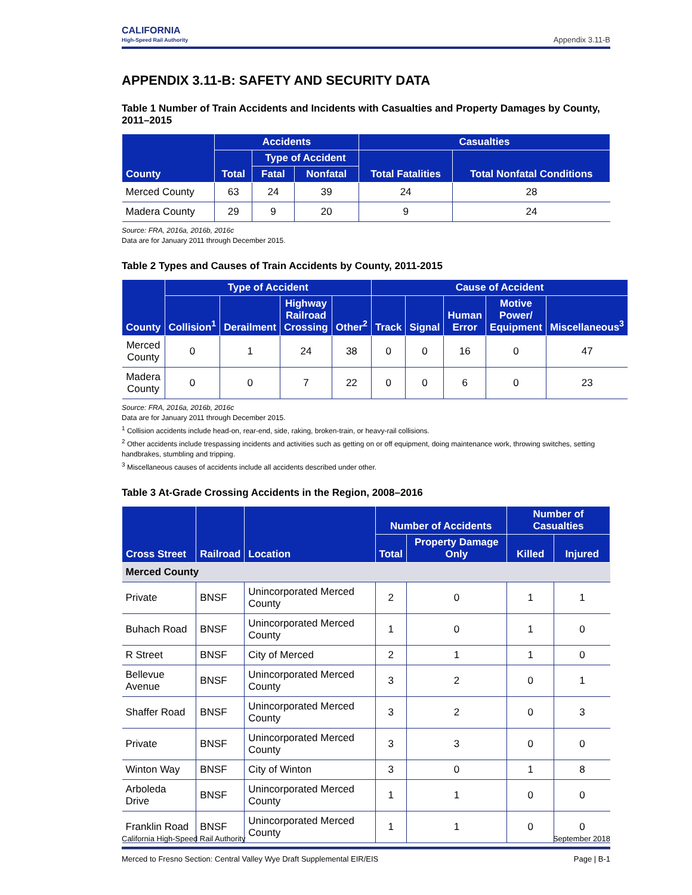CALIFORNIA
High-Speed Rail Authority
Appendix 3.11-B
APPENDIX 3.11-B: SAFETY AND SECURITY DATA
Table 1 Number of Train Accidents and Incidents with Casualties and Property Damages by County, 2011–2015
| County | Accidents | | | Casualties | |
| --- | --- | --- | --- | --- | --- |
| | Total | Type of Accident | | Total Fatalities | Total Nonfatal Conditions |
| | | Fatal | Nonfatal | | |
| Merced County | 63 | 24 | 39 | 24 | 28 |
| Madera County | 29 | 9 | 20 | 9 | 24 |
Source: FRA, 2016a, 2016b, 2016c
Data are for January 2011 through December 2015.
Table 2 Types and Causes of Train Accidents by County, 2011-2015
| County | Type of Accident | | | | Cause of Accident | | | | |
| --- | --- | --- | --- | --- | --- | --- | --- | --- | --- |
| | Collision<sup>1</sup> | Derailment | Highway Railroad Crossing | Other<sup>2</sup> | Track | Signal | Human Error | Motive Power/ Equipment | Miscellaneous<sup>3</sup> |
| Merced County | 0 | 1 | 24 | 38 | 0 | 0 | 16 | 0 | 47 |
| Madera County | 0 | 0 | 7 | 22 | 0 | 0 | 6 | 0 | 23 |
Source: FRA, 2016a, 2016b, 2016c
Data are for January 2011 through December 2015.
<sup>1</sup> Collision accidents include head-on, rear-end, side, raking, broken-train, or heavy-rail collisions.
<sup>2</sup> Other accidents include trespassing incidents and activities such as getting on or off equipment, doing maintenance work, throwing switches, setting handbrakes, stumbling and tripping.
<sup>3</sup> Miscellaneous causes of accidents include all accidents described under other.
Table 3 At-Grade Crossing Accidents in the Region, 2008–2016
| Cross Street | Railroad | Location | Number of Accidents | | Number of Casualties | |
| --- | --- | --- | --- | --- | --- | --- |
| | | | Total | Property Damage Only | Killed | Injured |
| Merced County | | | | | | |
| Private | BNSF | Unincorporated Merced County | 2 | 0 | 1 | 1 |
| Buhach Road | BNSF | Unincorporated Merced County | 1 | 0 | 1 | 0 |
| R Street | BNSF | City of Merced | 2 | 1 | 1 | 0 |
| Bellevue Avenue | BNSF | Unincorporated Merced County | 3 | 2 | 0 | 1 |
| Shaffer Road | BNSF | Unincorporated Merced County | 3 | 2 | 0 | 3 |
| Private | BNSF | Unincorporated Merced County | 3 | 3 | 0 | 0 |
| Winton Way | BNSF | City of Winton | 3 | 0 | 1 | 8 |
| Arboleda Drive | BNSF | Unincorporated Merced County | 1 | 1 | 0 | 0 |
| Franklin Road | BNSF | Unincorporated Merced County | 1 | 1 | 0 | 0 |
California High-Speed Rail Authority September 2018
Merced to Fresno Section: Central Valley Wye Draft Supplemental EIR/EIS Page | B-1